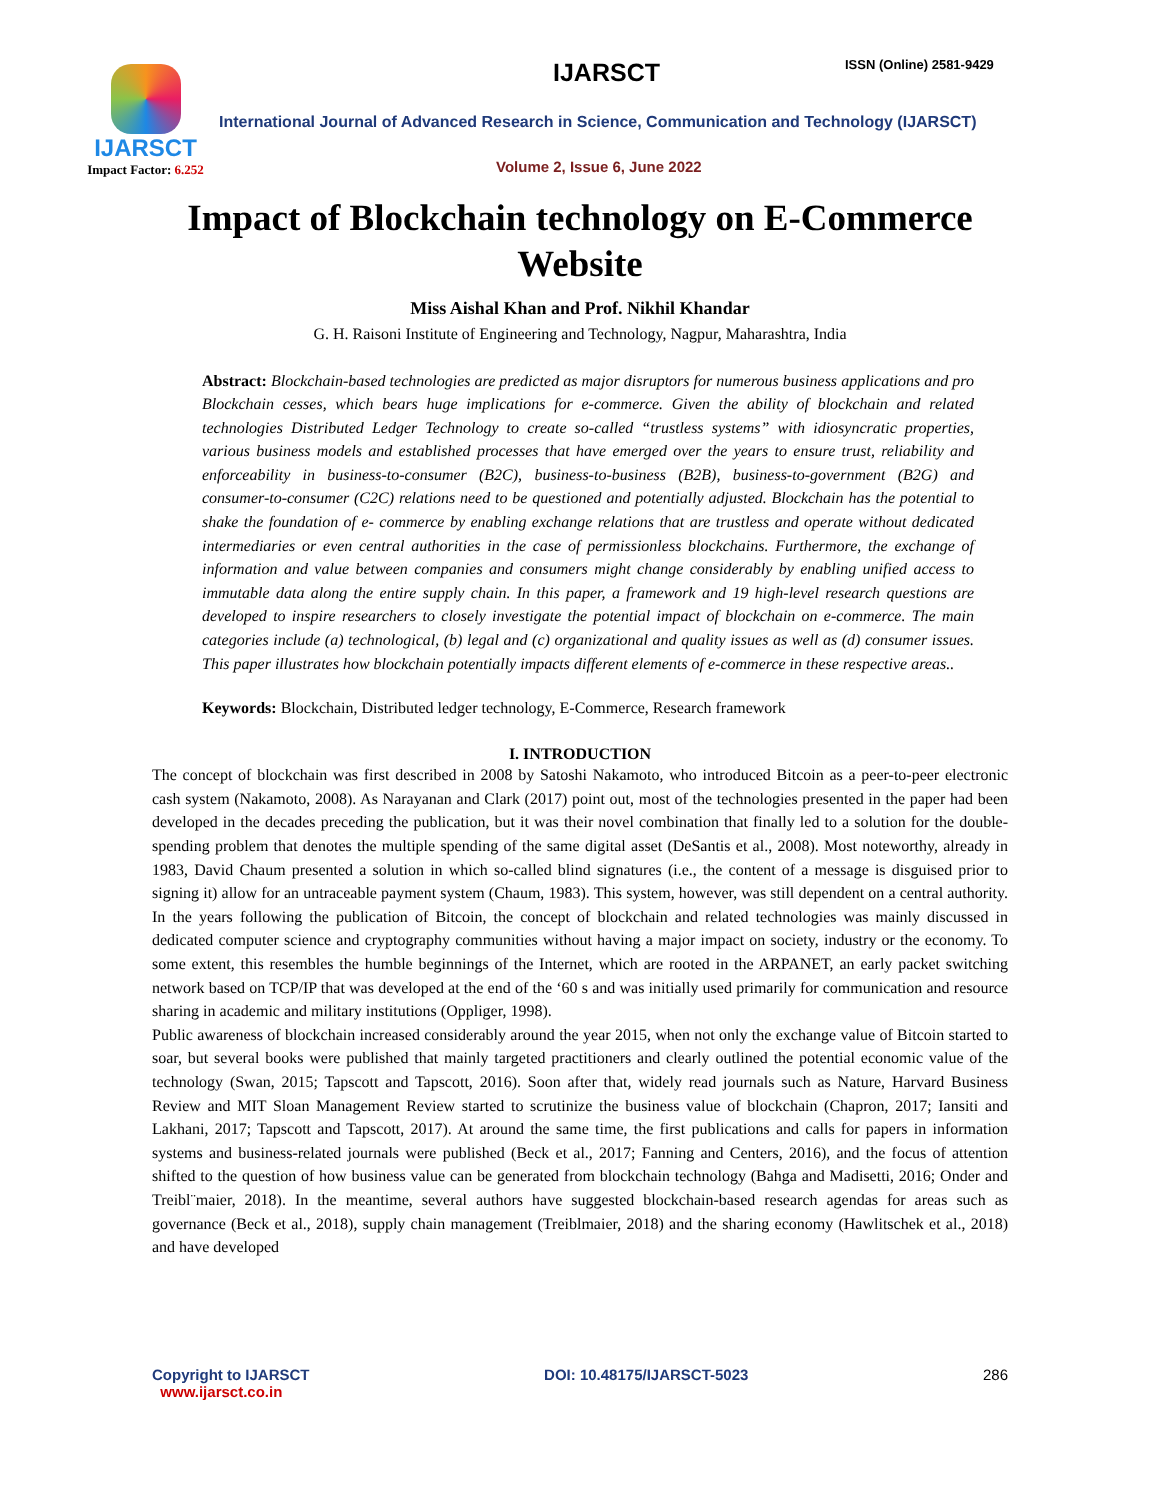IJARSCT
Impact Factor: 6.252
IJARSCT ISSN (Online) 2581-9429
International Journal of Advanced Research in Science, Communication and Technology (IJARSCT)
Volume 2, Issue 6, June 2022
Impact of Blockchain technology on E-Commerce Website
Miss Aishal Khan and Prof. Nikhil Khandar
G. H. Raisoni Institute of Engineering and Technology, Nagpur, Maharashtra, India
Abstract: Blockchain-based technologies are predicted as major disruptors for numerous business applications and pro Blockchain cesses, which bears huge implications for e-commerce. Given the ability of blockchain and related technologies Distributed Ledger Technology to create so-called “trustless systems” with idiosyncratic properties, various business models and established processes that have emerged over the years to ensure trust, reliability and enforceability in business-to-consumer (B2C), business-to-business (B2B), business-to-government (B2G) and consumer-to-consumer (C2C) relations need to be questioned and potentially adjusted. Blockchain has the potential to shake the foundation of e- commerce by enabling exchange relations that are trustless and operate without dedicated intermediaries or even central authorities in the case of permissionless blockchains. Furthermore, the exchange of information and value between companies and consumers might change considerably by enabling unified access to immutable data along the entire supply chain. In this paper, a framework and 19 high-level research questions are developed to inspire researchers to closely investigate the potential impact of blockchain on e-commerce. The main categories include (a) technological, (b) legal and (c) organizational and quality issues as well as (d) consumer issues. This paper illustrates how blockchain potentially impacts different elements of e-commerce in these respective areas..
Keywords: Blockchain, Distributed ledger technology, E-Commerce, Research framework
I. INTRODUCTION
The concept of blockchain was first described in 2008 by Satoshi Nakamoto, who introduced Bitcoin as a peer-to-peer electronic cash system (Nakamoto, 2008). As Narayanan and Clark (2017) point out, most of the technologies presented in the paper had been developed in the decades preceding the publication, but it was their novel combination that finally led to a solution for the double-spending problem that denotes the multiple spending of the same digital asset (DeSantis et al., 2008). Most noteworthy, already in 1983, David Chaum presented a solution in which so-called blind signatures (i.e., the content of a message is disguised prior to signing it) allow for an untraceable payment system (Chaum, 1983). This system, however, was still dependent on a central authority. In the years following the publication of Bitcoin, the concept of blockchain and related technologies was mainly discussed in dedicated computer science and cryptography communities without having a major impact on society, industry or the economy. To some extent, this resembles the humble beginnings of the Internet, which are rooted in the ARPANET, an early packet switching network based on TCP/IP that was developed at the end of the ‘60 s and was initially used primarily for communication and resource sharing in academic and military institutions (Oppliger, 1998).
Public awareness of blockchain increased considerably around the year 2015, when not only the exchange value of Bitcoin started to soar, but several books were published that mainly targeted practitioners and clearly outlined the potential economic value of the technology (Swan, 2015; Tapscott and Tapscott, 2016). Soon after that, widely read journals such as Nature, Harvard Business Review and MIT Sloan Management Review started to scrutinize the business value of blockchain (Chapron, 2017; Iansiti and Lakhani, 2017; Tapscott and Tapscott, 2017). At around the same time, the first publications and calls for papers in information systems and business-related journals were published (Beck et al., 2017; Fanning and Centers, 2016), and the focus of attention shifted to the question of how business value can be generated from blockchain technology (Bahga and Madisetti, 2016; Onder and Treibl¨maier, 2018). In the meantime, several authors have suggested blockchain-based research agendas for areas such as governance (Beck et al., 2018), supply chain management (Treiblmaier, 2018) and the sharing economy (Hawlitschek et al., 2018) and have developed
Copyright to IJARSCT
www.ijarsct.co.in
DOI: 10.48175/IJARSCT-5023 286